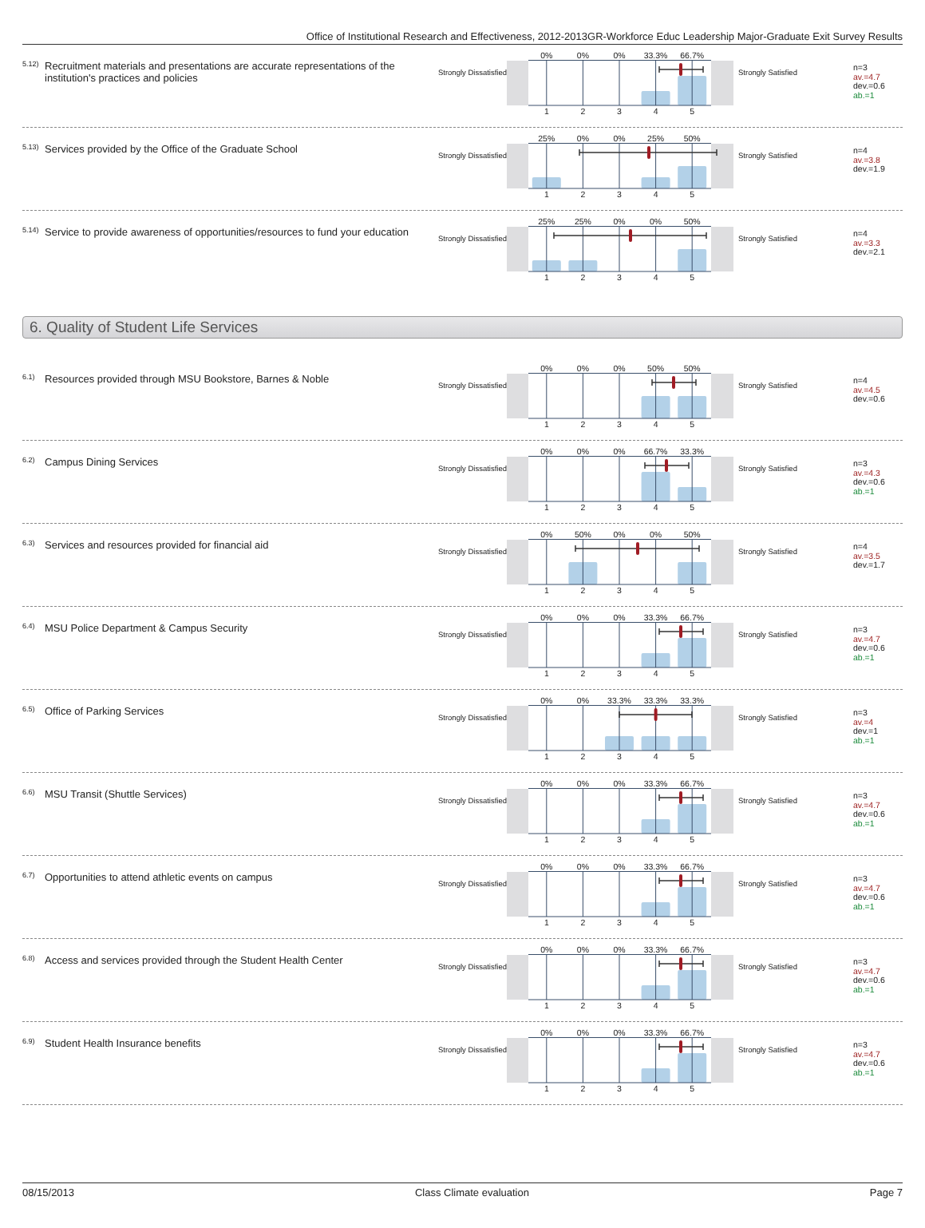Office of Institutional Research and Effectiveness, 2012-2013GR-Workforce Educ Leadership Major-Graduate Exit Survey Results
<sup>5.12)</sup> Recruitment materials and presentations are accurate representations of the institution's practices and policies
Strongly Dissatisfied
0% 0% 0% 33.3% 66.7%
1 2 3 4 5
Strongly Satisfied
n=3
av.=4.7
dev.=0.6
ab.=1
<sup>5.13)</sup> Services provided by the Office of the Graduate School
Strongly Dissatisfied
25% 0% 0% 25% 50%
1 2 3 4 5
Strongly Satisfied
n=4
av.=3.8
dev.=1.9
<sup>5.14)</sup> Service to provide awareness of opportunities/resources to fund your education
Strongly Dissatisfied
25% 25% 0% 0% 50%
1 2 3 4 5
Strongly Satisfied
n=4
av.=3.3
dev.=2.1
6. Quality of Student Life Services
<sup>6.1)</sup> Resources provided through MSU Bookstore, Barnes & Noble
Strongly Dissatisfied
0% 0% 0% 50% 50%
1 2 3 4 5
Strongly Satisfied
n=4
av.=4.5
dev.=0.6
<sup>6.2)</sup> Campus Dining Services
Strongly Dissatisfied
0% 0% 0% 66.7% 33.3%
1 2 3 4 5
Strongly Satisfied
n=3
av.=4.3
dev.=0.6
ab.=1
<sup>6.3)</sup> Services and resources provided for financial aid
Strongly Dissatisfied
0% 50% 0% 0% 50%
1 2 3 4 5
Strongly Satisfied
n=4
av.=3.5
dev.=1.7
<sup>6.4)</sup> MSU Police Department & Campus Security
Strongly Dissatisfied
0% 0% 0% 33.3% 66.7%
1 2 3 4 5
Strongly Satisfied
n=3
av.=4.7
dev.=0.6
ab.=1
<sup>6.5)</sup> Office of Parking Services
Strongly Dissatisfied
0% 0% 33.3% 33.3% 33.3%
1 2 3 4 5
Strongly Satisfied
n=3
av.=4
dev.=1
ab.=1
<sup>6.6)</sup> MSU Transit (Shuttle Services)
Strongly Dissatisfied
0% 0% 0% 33.3% 66.7%
1 2 3 4 5
Strongly Satisfied
n=3
av.=4.7
dev.=0.6
ab.=1
<sup>6.7)</sup> Opportunities to attend athletic events on campus
Strongly Dissatisfied
0% 0% 0% 33.3% 66.7%
1 2 3 4 5
Strongly Satisfied
n=3
av.=4.7
dev.=0.6
ab.=1
<sup>6.8)</sup> Access and services provided through the Student Health Center
Strongly Dissatisfied
0% 0% 0% 33.3% 66.7%
1 2 3 4 5
Strongly Satisfied
n=3
av.=4.7
dev.=0.6
ab.=1
<sup>6.9)</sup> Student Health Insurance benefits
Strongly Dissatisfied
0% 0% 0% 33.3% 66.7%
1 2 3 4 5
Strongly Satisfied
n=3
av.=4.7
dev.=0.6
ab.=1
08/15/2013 Class Climate evaluation Page 7